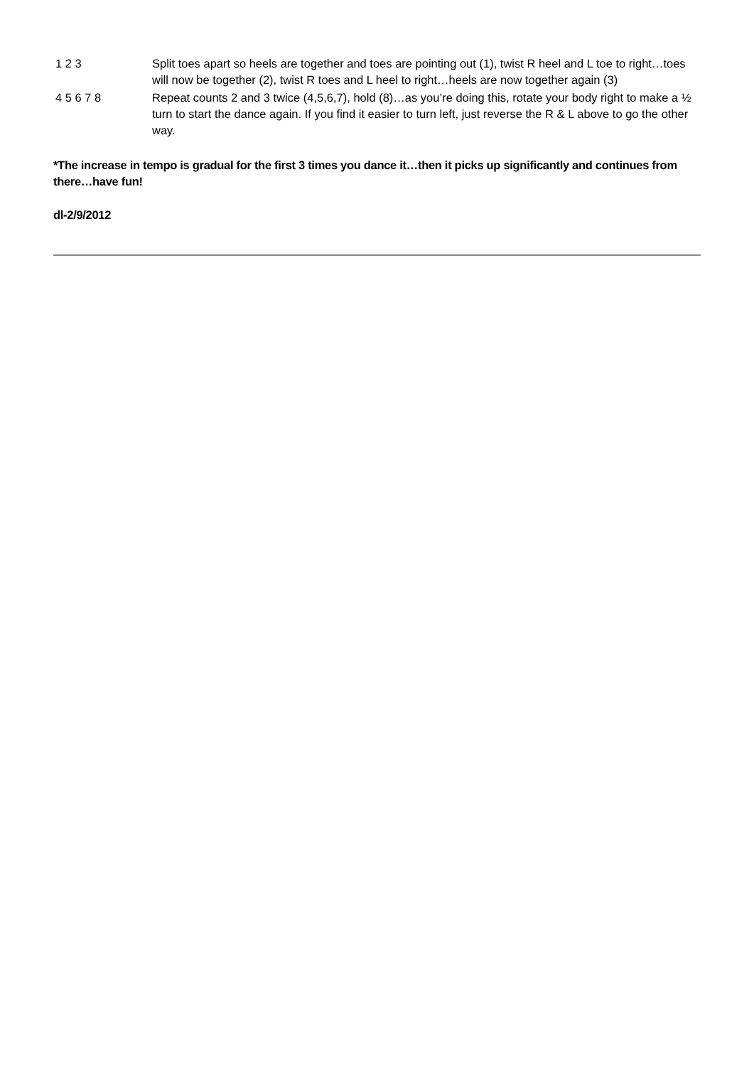| 1 2 3 | Split toes apart so heels are together and toes are pointing out (1), twist R heel and L toe to right…toes will now be together (2), twist R toes and L heel to right…heels are now together again (3) |
| 4 5 6 7 8 | Repeat counts 2 and 3 twice (4,5,6,7), hold (8)…as you’re doing this, rotate your body right to make a ½ turn to start the dance again. If you find it easier to turn left, just reverse the R & L above to go the other way. |
*The increase in tempo is gradual for the first 3 times you dance it…then it picks up significantly and continues from there…have fun!
dl-2/9/2012